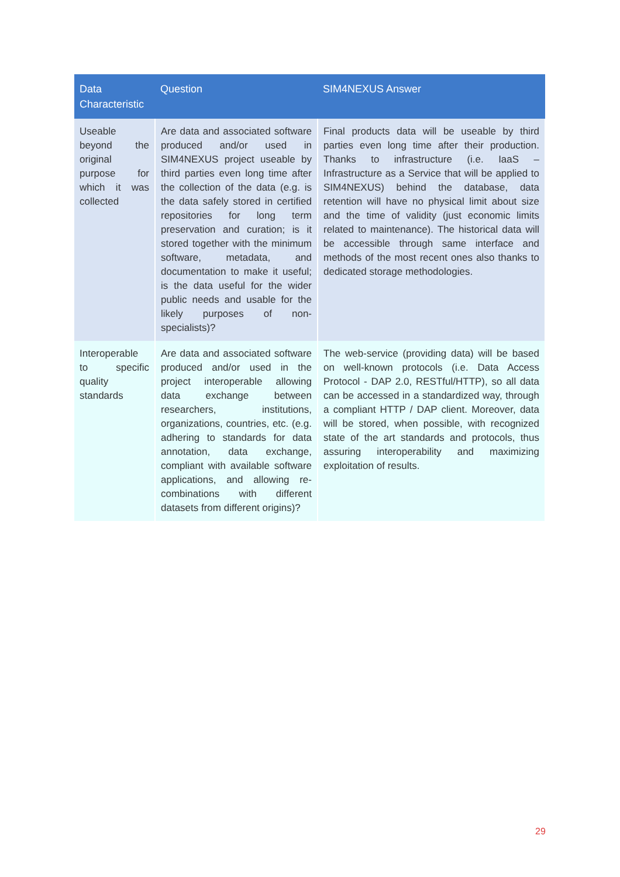| Data Characteristic | Question | SIM4NEXUS Answer |
| --- | --- | --- |
| Useable beyond the original purpose for which it was collected | Are data and associated software produced and/or used in SIM4NEXUS project useable by third parties even long time after the collection of the data (e.g. is the data safely stored in certified repositories for long term preservation and curation; is it stored together with the minimum software, metadata, and documentation to make it useful; is the data useful for the wider public needs and usable for the likely purposes of non-specialists)? | Final products data will be useable by third parties even long time after their production. Thanks to infrastructure (i.e. IaaS – Infrastructure as a Service that will be applied to SIM4NEXUS) behind the database, data retention will have no physical limit about size and the time of validity (just economic limits related to maintenance). The historical data will be accessible through same interface and methods of the most recent ones also thanks to dedicated storage methodologies. |
| Interoperable to specific quality standards | Are data and associated software produced and/or used in the project interoperable allowing data exchange between researchers, institutions, organizations, countries, etc. (e.g. adhering to standards for data annotation, data exchange, compliant with available software applications, and allowing re-combinations with different datasets from different origins)? | The web-service (providing data) will be based on well-known protocols (i.e. Data Access Protocol - DAP 2.0, RESTful/HTTP), so all data can be accessed in a standardized way, through a compliant HTTP / DAP client. Moreover, data will be stored, when possible, with recognized state of the art standards and protocols, thus assuring interoperability and maximizing exploitation of results. |
29